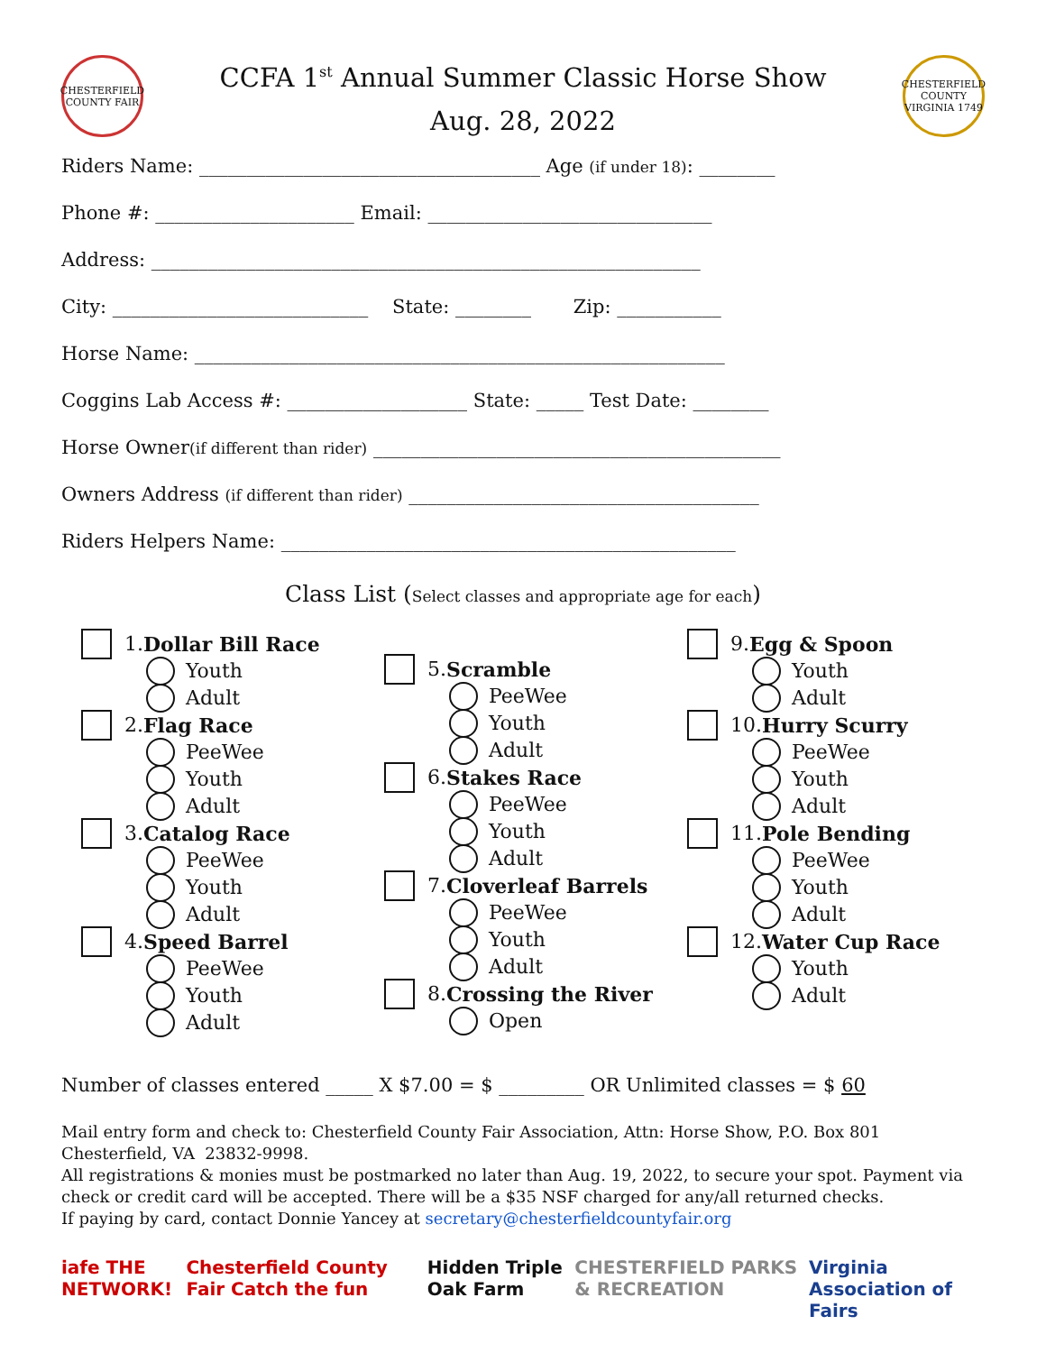CHESTERFIELD COUNTY FAIR
CCFA 1<sup>st</sup> Annual Summer Classic Horse Show
Aug. 28, 2022
CHESTERFIELD COUNTY VIRGINIA 1749
Riders Name: ____________________________________ Age (if under 18): ________
Phone #: _____________________ Email: ______________________________
Address: __________________________________________________________
City: ___________________________ State: ________ Zip: ___________
Horse Name: ________________________________________________________
Coggins Lab Access #: ___________________ State: _____ Test Date: ________
Horse Owner(if different than rider) ___________________________________________
Owners Address (if different than rider) _____________________________________
Riders Helpers Name: ________________________________________________
Class List (Select classes and appropriate age for each)
1. Dollar Bill Race
Youth
Adult
2. Flag Race
PeeWee
Youth
Adult
3. Catalog Race
PeeWee
Youth
Adult
4. Speed Barrel
PeeWee
Youth
Adult
5. Scramble
PeeWee
Youth
Adult
6. Stakes Race
PeeWee
Youth
Adult
7. Cloverleaf Barrels
PeeWee
Youth
Adult
8. Crossing the River
Open
9. Egg & Spoon
Youth
Adult
10. Hurry Scurry
PeeWee
Youth
Adult
11. Pole Bending
PeeWee
Youth
Adult
12. Water Cup Race
Youth
Adult
Number of classes entered _____ X $7.00 = $ _________ OR Unlimited classes = $ 60
Mail entry form and check to: Chesterfield County Fair Association, Attn: Horse Show, P.O. Box 801 Chesterfield, VA 23832-9998.
All registrations & monies must be postmarked no later than Aug. 19, 2022, to secure your spot. Payment via check or credit card will be accepted. There will be a $35 NSF charged for any/all returned checks.
If paying by card, contact Donnie Yancey at secretary@chesterfieldcountyfair.org
iafe THE NETWORK! Chesterfield County Fair Catch the fun Hidden Triple Oak Farm CHESTERFIELD PARKS & RECREATION Virginia Association of Fairs